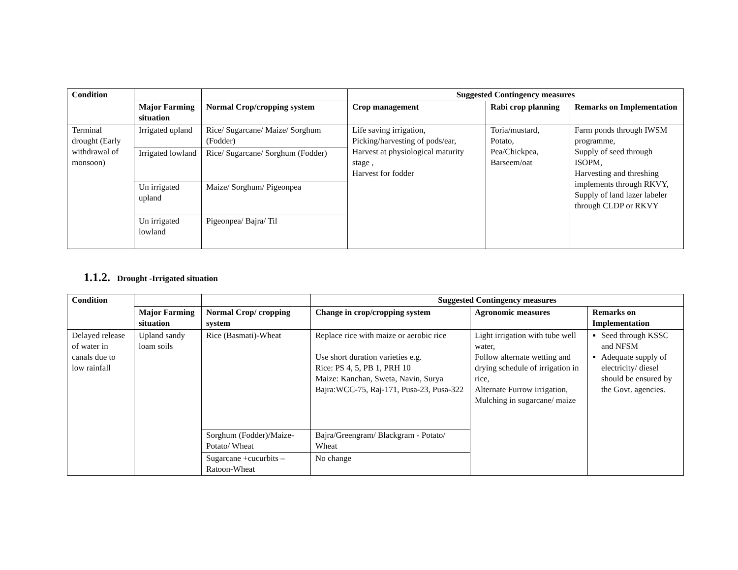| Condition | | | Suggested Contingency measures | | |
| --- | --- | --- | --- | --- | --- |
| | Major Farming situation | Normal Crop/cropping system | Crop management | Rabi crop planning | Remarks on Implementation |
| Terminal drought (Early withdrawal of monsoon) | Irrigated upland | Rice/ Sugarcane/ Maize/ Sorghum (Fodder) | Life saving irrigation, Picking/harvesting of pods/ear, Harvest at physiological maturity stage , Harvest for fodder | Toria/mustard, Potato, Pea/Chickpea, Barseem/oat | Farm ponds through IWSM programme, Supply of seed through ISOPM, Harvesting and threshing implements through RKVY, Supply of land lazer labeler through CLDP or RKVY |
| | Irrigated lowland | Rice/ Sugarcane/ Sorghum (Fodder) | | | |
| | Un irrigated upland | Maize/ Sorghum/ Pigeonpea | | | |
| | Un irrigated lowland | Pigeonpea/ Bajra/ Til | | | |
1.1.2. Drought -Irrigated situation
| Condition | | | Suggested Contingency measures | | |
| --- | --- | --- | --- | --- | --- |
| | Major Farming situation | Normal Crop/ cropping system | Change in crop/cropping system | Agronomic measures | Remarks on Implementation |
| Delayed release of water in canals due to low rainfall | Upland sandy loam soils | Rice (Basmati)-Wheat | Replace rice with maize or aerobic rice Use short duration varieties e.g. Rice: PS 4, 5, PB 1, PRH 10 Maize: Kanchan, Sweta, Navin, Surya Bajra:WCC-75, Raj-171, Pusa-23, Pusa-322 | Light irrigation with tube well water, Follow alternate wetting and drying schedule of irrigation in rice, Alternate Furrow irrigation, Mulching in sugarcane/ maize | Seed through KSSC and NFSM Adequate supply of electricity/ diesel should be ensured by the Govt. agencies. |
| | | Sorghum (Fodder)/Maize-Potato/ Wheat | Bajra/Greengram/ Blackgram - Potato/ Wheat | | |
| | | Sugarcane +cucurbits – Ratoon-Wheat | No change | | |